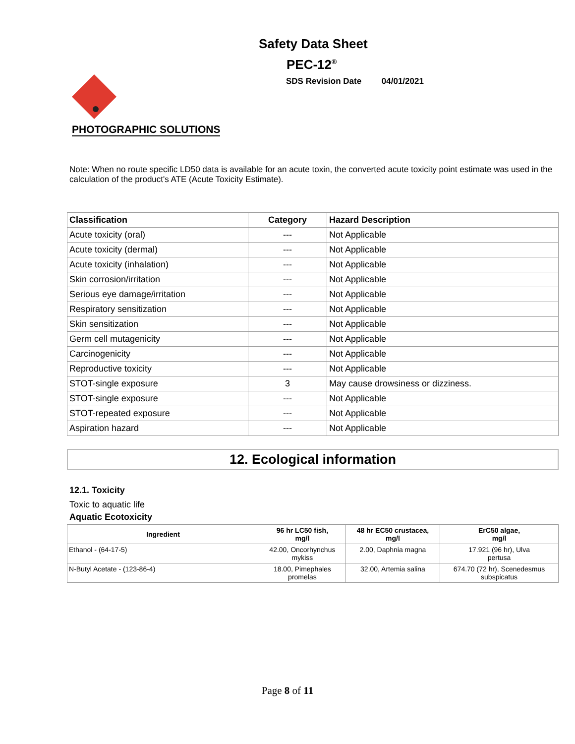Safety Data Sheet
PEC-12<sup>®</sup>
SDS Revision Date 04/01/2021
PHOTOGRAPHIC SOLUTIONS
Note: When no route specific LD50 data is available for an acute toxin, the converted acute toxicity point estimate was used in the calculation of the product's ATE (Acute Toxicity Estimate).
| Classification | Category | Hazard Description |
| --- | --- | --- |
| Acute toxicity (oral) | --- | Not Applicable |
| Acute toxicity (dermal) | --- | Not Applicable |
| Acute toxicity (inhalation) | --- | Not Applicable |
| Skin corrosion/irritation | --- | Not Applicable |
| Serious eye damage/irritation | --- | Not Applicable |
| Respiratory sensitization | --- | Not Applicable |
| Skin sensitization | --- | Not Applicable |
| Germ cell mutagenicity | --- | Not Applicable |
| Carcinogenicity | --- | Not Applicable |
| Reproductive toxicity | --- | Not Applicable |
| STOT-single exposure | 3 | May cause drowsiness or dizziness. |
| STOT-single exposure | --- | Not Applicable |
| STOT-repeated exposure | --- | Not Applicable |
| Aspiration hazard | --- | Not Applicable |
12. Ecological information
12.1. Toxicity
Toxic to aquatic life
Aquatic Ecotoxicity
| Ingredient | 96 hr LC50 fish, mg/l | 48 hr EC50 crustacea, mg/l | ErC50 algae, mg/l |
| --- | --- | --- | --- |
| Ethanol - (64-17-5) | 42.00, Oncorhynchus mykiss | 2.00, Daphnia magna | 17.921 (96 hr), Ulva pertusa |
| N-Butyl Acetate - (123-86-4) | 18.00, Pimephales promelas | 32.00, Artemia salina | 674.70 (72 hr), Scenedesmus subspicatus |
Page 8 of 11